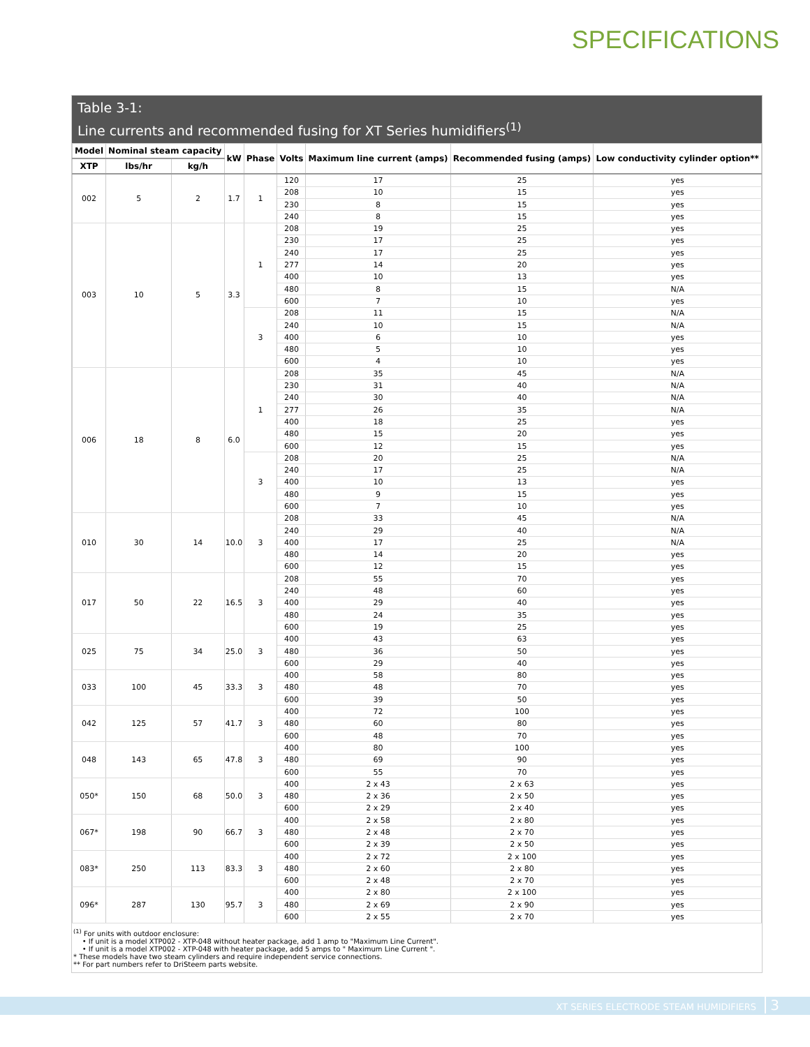SPECIFICATIONS
Table 3-1:
Line currents and recommended fusing for XT Series humidifiers<sup>(1)</sup>
| Model | Nominal steam capacity | | kW | Phase | Volts | Maximum line current (amps) | Recommended fusing (amps) | Low conductivity cylinder option** |
| --- | --- | --- | --- | --- | --- | --- | --- | --- |
| XTP | lbs/hr | kg/h | | | | | | |
| 002 | 5 | 2 | 1.7 | 1 | 120 | 17 | 25 | yes |
| | | | | | 208 | 10 | 15 | yes |
| | | | | | 230 | 8 | 15 | yes |
| | | | | | 240 | 8 | 15 | yes |
| 003 | 10 | 5 | 3.3 | 1 | 208 | 19 | 25 | yes |
| | | | | | 230 | 17 | 25 | yes |
| | | | | | 240 | 17 | 25 | yes |
| | | | | | 277 | 14 | 20 | yes |
| | | | | | 400 | 10 | 13 | yes |
| | | | | | 480 | 8 | 15 | N/A |
| | | | | | 600 | 7 | 10 | yes |
| | | | | 3 | 208 | 11 | 15 | N/A |
| | | | | | 240 | 10 | 15 | N/A |
| | | | | | 400 | 6 | 10 | yes |
| | | | | | 480 | 5 | 10 | yes |
| | | | | | 600 | 4 | 10 | yes |
| 006 | 18 | 8 | 6.0 | 1 | 208 | 35 | 45 | N/A |
| | | | | | 230 | 31 | 40 | N/A |
| | | | | | 240 | 30 | 40 | N/A |
| | | | | | 277 | 26 | 35 | N/A |
| | | | | | 400 | 18 | 25 | yes |
| | | | | | 480 | 15 | 20 | yes |
| | | | | | 600 | 12 | 15 | yes |
| | | | | 3 | 208 | 20 | 25 | N/A |
| | | | | | 240 | 17 | 25 | N/A |
| | | | | | 400 | 10 | 13 | yes |
| | | | | | 480 | 9 | 15 | yes |
| | | | | | 600 | 7 | 10 | yes |
| 010 | 30 | 14 | 10.0 | 3 | 208 | 33 | 45 | N/A |
| | | | | | 240 | 29 | 40 | N/A |
| | | | | | 400 | 17 | 25 | N/A |
| | | | | | 480 | 14 | 20 | yes |
| | | | | | 600 | 12 | 15 | yes |
| 017 | 50 | 22 | 16.5 | 3 | 208 | 55 | 70 | yes |
| | | | | | 240 | 48 | 60 | yes |
| | | | | | 400 | 29 | 40 | yes |
| | | | | | 480 | 24 | 35 | yes |
| | | | | | 600 | 19 | 25 | yes |
| 025 | 75 | 34 | 25.0 | 3 | 400 | 43 | 63 | yes |
| | | | | | 480 | 36 | 50 | yes |
| | | | | | 600 | 29 | 40 | yes |
| 033 | 100 | 45 | 33.3 | 3 | 400 | 58 | 80 | yes |
| | | | | | 480 | 48 | 70 | yes |
| | | | | | 600 | 39 | 50 | yes |
| 042 | 125 | 57 | 41.7 | 3 | 400 | 72 | 100 | yes |
| | | | | | 480 | 60 | 80 | yes |
| | | | | | 600 | 48 | 70 | yes |
| 048 | 143 | 65 | 47.8 | 3 | 400 | 80 | 100 | yes |
| | | | | | 480 | 69 | 90 | yes |
| | | | | | 600 | 55 | 70 | yes |
| 050* | 150 | 68 | 50.0 | 3 | 400 | 2 x 43 | 2 x 63 | yes |
| | | | | | 480 | 2 x 36 | 2 x 50 | yes |
| | | | | | 600 | 2 x 29 | 2 x 40 | yes |
| 067* | 198 | 90 | 66.7 | 3 | 400 | 2 x 58 | 2 x 80 | yes |
| | | | | | 480 | 2 x 48 | 2 x 70 | yes |
| | | | | | 600 | 2 x 39 | 2 x 50 | yes |
| 083* | 250 | 113 | 83.3 | 3 | 400 | 2 x 72 | 2 x 100 | yes |
| | | | | | 480 | 2 x 60 | 2 x 80 | yes |
| | | | | | 600 | 2 x 48 | 2 x 70 | yes |
| 096* | 287 | 130 | 95.7 | 3 | 400 | 2 x 80 | 2 x 100 | yes |
| | | | | | 480 | 2 x 69 | 2 x 90 | yes |
| | | | | | 600 | 2 x 55 | 2 x 70 | yes |
<sup>(1)</sup> For units with outdoor enclosure:
• If unit is a model XTP002 - XTP-048 without heater package, add 1 amp to "Maximum Line Current".
• If unit is a model XTP002 - XTP-048 with heater package, add 5 amps to " Maximum Line Current ".
* These models have two steam cylinders and require independent service connections.
** For part numbers refer to DriSteem parts website.
XT SERIES ELECTRODE STEAM HUMIDIFIERS 3